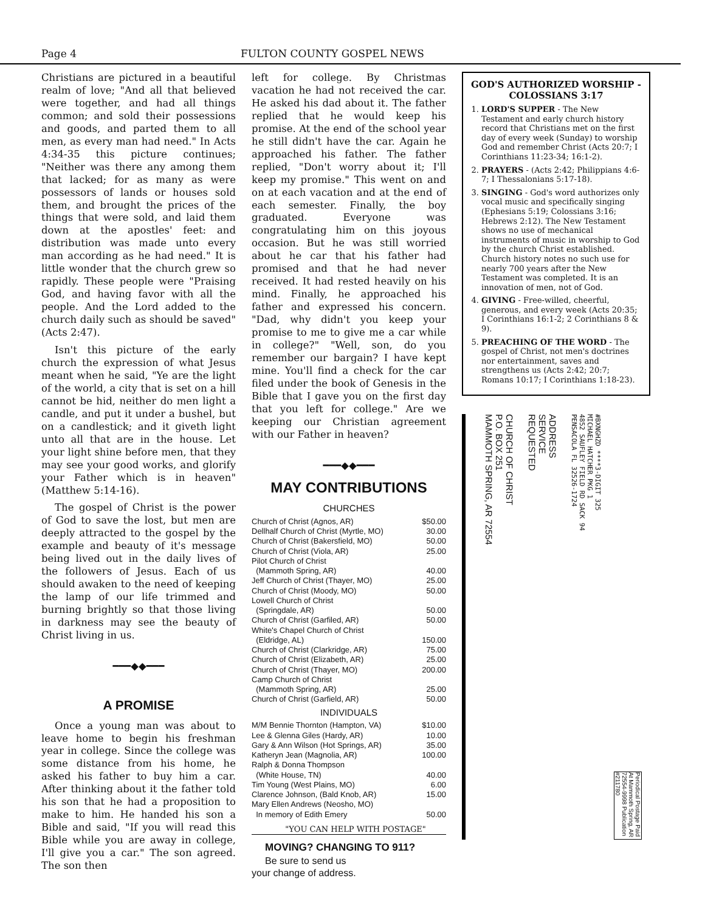Page 4 FULTON COUNTY GOSPEL NEWS
Christians are pictured in a beautiful realm of love; "And all that believed were together, and had all things common; and sold their possessions and goods, and parted them to all men, as every man had need." In Acts 4:34-35 this picture continues; "Neither was there any among them that lacked; for as many as were possessors of lands or houses sold them, and brought the prices of the things that were sold, and laid them down at the apostles' feet: and distribution was made unto every man according as he had need." It is little wonder that the church grew so rapidly. These people were "Praising God, and having favor with all the people. And the Lord added to the church daily such as should be saved" (Acts 2:47).
Isn't this picture of the early church the expression of what Jesus meant when he said, "Ye are the light of the world, a city that is set on a hill cannot be hid, neither do men light a candle, and put it under a bushel, but on a candlestick; and it giveth light unto all that are in the house. Let your light shine before men, that they may see your good works, and glorify your Father which is in heaven" (Matthew 5:14-16).
The gospel of Christ is the power of God to save the lost, but men are deeply attracted to the gospel by the example and beauty of it's message being lived out in the daily lives of the followers of Jesus. Each of us should awaken to the need of keeping the lamp of our life trimmed and burning brightly so that those living in darkness may see the beauty of Christ living in us.
━━━◆◆━━━
A PROMISE
Once a young man was about to leave home to begin his freshman year in college. Since the college was some distance from his home, he asked his father to buy him a car. After thinking about it the father told his son that he had a proposition to make to him. He handed his son a Bible and said, "If you will read this Bible while you are away in college, I'll give you a car." The son agreed. The son then
left for college. By Christmas vacation he had not received the car. He asked his dad about it. The father replied that he would keep his promise. At the end of the school year he still didn't have the car. Again he approached his father. The father replied, "Don't worry about it; I'll keep my promise." This went on and on at each vacation and at the end of each semester. Finally, the boy graduated. Everyone was congratulating him on this joyous occasion. But he was still worried about he car that his father had promised and that he had never received. It had rested heavily on his mind. Finally, he approached his father and expressed his concern. "Dad, why didn't you keep your promise to me to give me a car while in college?" "Well, son, do you remember our bargain? I have kept mine. You'll find a check for the car filed under the book of Genesis in the Bible that I gave you on the first day that you left for college." Are we keeping our Christian agreement with our Father in heaven?
━━━◆◆━━━
MAY CONTRIBUTIONS
CHURCHES
Church of Christ (Agnos, AR) $50.00
Dellhalf Church of Christ (Myrtle, MO) 30.00
Church of Christ (Bakersfield, MO) 50.00
Church of Christ (Viola, AR) 25.00
Pilot Church of Christ
(Mammoth Spring, AR)
40.00
Jeff Church of Christ (Thayer, MO) 25.00
Church of Christ (Moody, MO) 50.00
Lowell Church of Christ
(Springdale, AR)
50.00
Church of Christ (Garfiled, AR) 50.00
White's Chapel Church of Christ
(Eldridge, AL)
150.00
Church of Christ (Clarkridge, AR) 75.00
Church of Christ (Elizabeth, AR) 25.00
Church of Christ (Thayer, MO) 200.00
Camp Church of Christ
(Mammoth Spring, AR)
25.00
Church of Christ (Garfield, AR) 50.00
INDIVIDUALS
M/M Bennie Thornton (Hampton, VA) $10.00
Lee & Glenna Giles (Hardy, AR) 10.00
Gary & Ann Wilson (Hot Springs, AR) 35.00
Katheryn Jean (Magnolia, AR) 100.00
Ralph & Donna Thompson
(White House, TN)
40.00
Tim Young (West Plains, MO) 6.00
Clarence Johnson, (Bald Knob, AR) 15.00
Mary Ellen Andrews (Neosho, MO)
In memory of Edith Emery
50.00
"YOU CAN HELP WITH POSTAGE"
MOVING? CHANGING TO 911?
Be sure to send us
your change of address.
GOD'S AUTHORIZED WORSHIP - COLOSSIANS 3:17
1. LORD'S SUPPER - The New Testament and early church history record that Christians met on the first day of every week (Sunday) to worship God and remember Christ (Acts 20:7; I Corinthians 11:23-34; 16:1-2).
2. PRAYERS - (Acts 2:42; Philippians 4:6-7; I Thessalonians 5:17-18).
3. SINGING - God's word authorizes only vocal music and specifically singing (Ephesians 5:19; Colossians 3:16; Hebrews 2:12). The New Testament shows no use of mechanical instruments of music in worship to God by the church Christ established. Church history notes no such use for nearly 700 years after the New Testament was completed. It is an innovation of men, not of God.
4. GIVING - Free-willed, cheerful, generous, and every week (Acts 20:35; I Corinthians 16:1-2; 2 Corinthians 8 & 9).
5. PREACHING OF THE WORD - The gospel of Christ, not men's doctrines nor entertainment, saves and strengthens us (Acts 2:42; 20:7; Romans 10:17; I Corinthians 1:18-23).
CHURCH OF CHRIST
P.O. BOX 251
MAMMOTH SPRING, AR 72554
ADDRESS
SERVICE
REQUESTED
#BXNGHZD ****3-DIGIT 325
MICHAEL HATCHER PKG 1
4852 SAUFLEY FIELD RD SACK 94
PENSACOLA FL 32526-1724
Periodical Postage Paid At Mammoth Spring, AR 72554-9998 Publication #211780